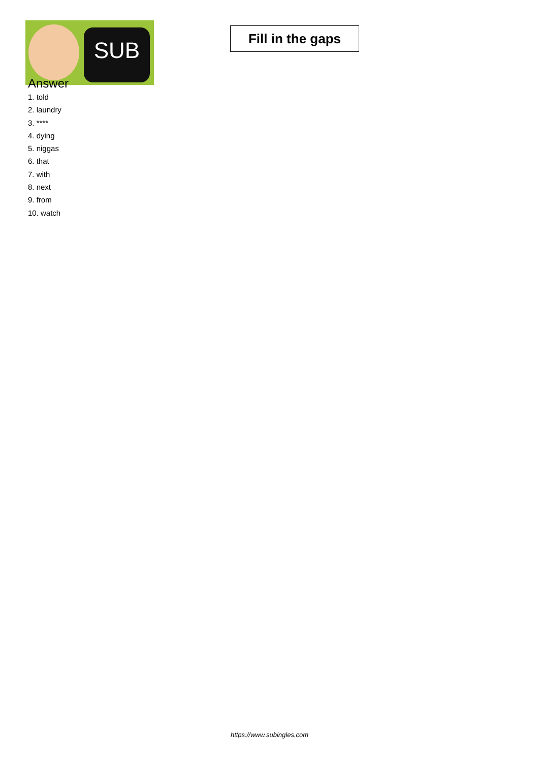SUB
Fill in the gaps
Answer
1. told
2. laundry
3. ****
4. dying
5. niggas
6. that
7. with
8. next
9. from
10. watch
https://www.subingles.com